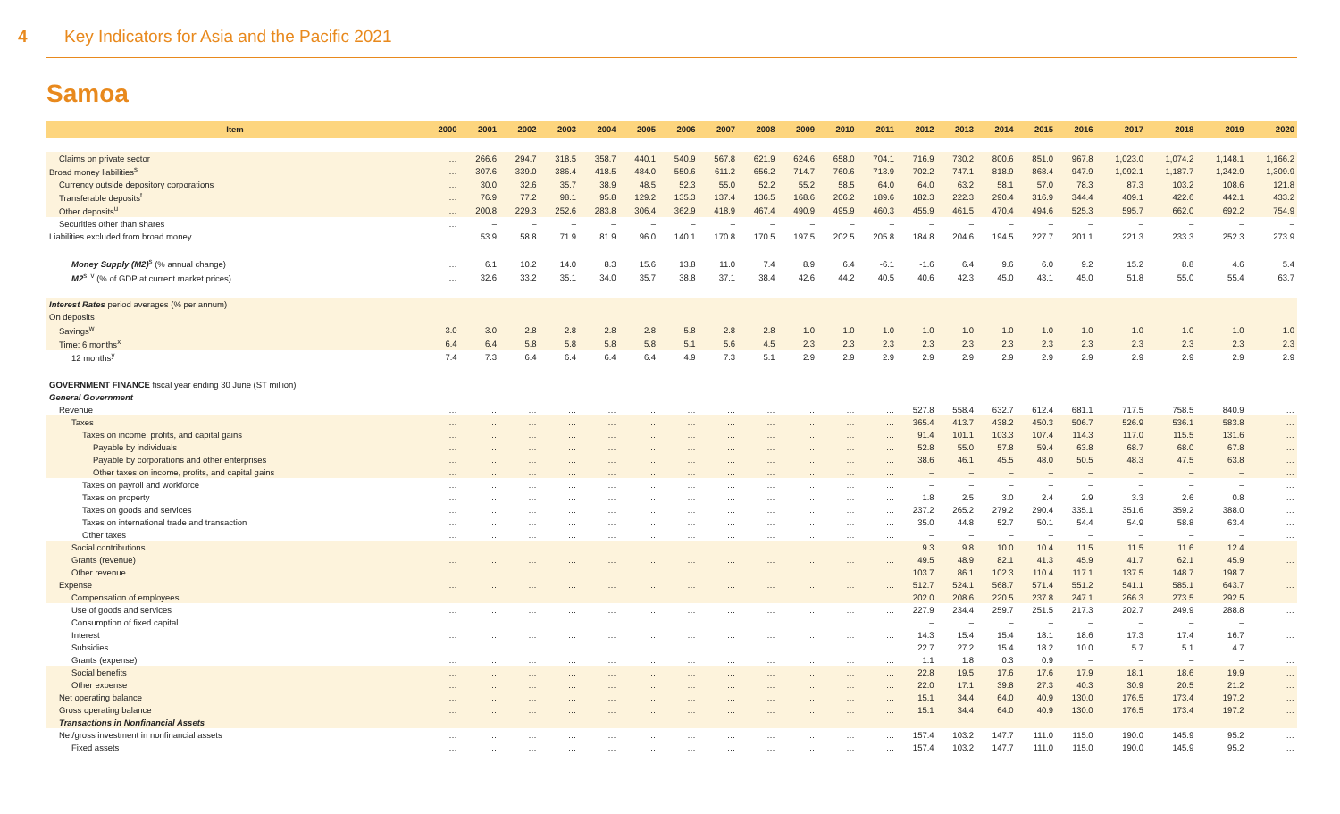4 Key Indicators for Asia and the Pacific 2021
Samoa
| Item | 2000 | 2001 | 2002 | 2003 | 2004 | 2005 | 2006 | 2007 | 2008 | 2009 | 2010 | 2011 | 2012 | 2013 | 2014 | 2015 | 2016 | 2017 | 2018 | 2019 | 2020 |
| --- | --- | --- | --- | --- | --- | --- | --- | --- | --- | --- | --- | --- | --- | --- | --- | --- | --- | --- | --- | --- | --- |
| Claims on private sector | … | 266.6 | 294.7 | 318.5 | 358.7 | 440.1 | 540.9 | 567.8 | 621.9 | 624.6 | 658.0 | 704.1 | 716.9 | 730.2 | 800.6 | 851.0 | 967.8 | 1,023.0 | 1,074.2 | 1,148.1 | 1,166.2 |
| Broad money liabilities<sup>s</sup> | … | 307.6 | 339.0 | 386.4 | 418.5 | 484.0 | 550.6 | 611.2 | 656.2 | 714.7 | 760.6 | 713.9 | 702.2 | 747.1 | 818.9 | 868.4 | 947.9 | 1,092.1 | 1,187.7 | 1,242.9 | 1,309.9 |
| Currency outside depository corporations | … | 30.0 | 32.6 | 35.7 | 38.9 | 48.5 | 52.3 | 55.0 | 52.2 | 55.2 | 58.5 | 64.0 | 64.0 | 63.2 | 58.1 | 57.0 | 78.3 | 87.3 | 103.2 | 108.6 | 121.8 |
| Transferable deposits<sup>t</sup> | … | 76.9 | 77.2 | 98.1 | 95.8 | 129.2 | 135.3 | 137.4 | 136.5 | 168.6 | 206.2 | 189.6 | 182.3 | 222.3 | 290.4 | 316.9 | 344.4 | 409.1 | 422.6 | 442.1 | 433.2 |
| Other deposits<sup>u</sup> | … | 200.8 | 229.3 | 252.6 | 283.8 | 306.4 | 362.9 | 418.9 | 467.4 | 490.9 | 495.9 | 460.3 | 455.9 | 461.5 | 470.4 | 494.6 | 525.3 | 595.7 | 662.0 | 692.2 | 754.9 |
| Securities other than shares | … | – | – | – | – | – | – | – | – | – | – | – | – | – | – | – | – | – | – | – | – |
| Liabilities excluded from broad money | … | 53.9 | 58.8 | 71.9 | 81.9 | 96.0 | 140.1 | 170.8 | 170.5 | 197.5 | 202.5 | 205.8 | 184.8 | 204.6 | 194.5 | 227.7 | 201.1 | 221.3 | 233.3 | 252.3 | 273.9 |
| Money Supply (M2)<sup>s</sup> (% annual change) | … | 6.1 | 10.2 | 14.0 | 8.3 | 15.6 | 13.8 | 11.0 | 7.4 | 8.9 | 6.4 | -6.1 | -1.6 | 6.4 | 9.6 | 6.0 | 9.2 | 15.2 | 8.8 | 4.6 | 5.4 |
| M2<sup>s, v</sup> (% of GDP at current market prices) | … | 32.6 | 33.2 | 35.1 | 34.0 | 35.7 | 38.8 | 37.1 | 38.4 | 42.6 | 44.2 | 40.5 | 40.6 | 42.3 | 45.0 | 43.1 | 45.0 | 51.8 | 55.0 | 55.4 | 63.7 |
| Interest Rates period averages (% per annum) | | | | | | | | | | | | | | | | | | | | | |
| On deposits | | | | | | | | | | | | | | | | | | | | | |
| Savings<sup>w</sup> | 3.0 | 3.0 | 2.8 | 2.8 | 2.8 | 2.8 | 5.8 | 2.8 | 2.8 | 1.0 | 1.0 | 1.0 | 1.0 | 1.0 | 1.0 | 1.0 | 1.0 | 1.0 | 1.0 | 1.0 | 1.0 |
| Time: 6 months<sup>x</sup> | 6.4 | 6.4 | 5.8 | 5.8 | 5.8 | 5.8 | 5.1 | 5.6 | 4.5 | 2.3 | 2.3 | 2.3 | 2.3 | 2.3 | 2.3 | 2.3 | 2.3 | 2.3 | 2.3 | 2.3 | 2.3 |
| 12 months<sup>y</sup> | 7.4 | 7.3 | 6.4 | 6.4 | 6.4 | 6.4 | 4.9 | 7.3 | 5.1 | 2.9 | 2.9 | 2.9 | 2.9 | 2.9 | 2.9 | 2.9 | 2.9 | 2.9 | 2.9 | 2.9 | 2.9 |
| GOVERNMENT FINANCE fiscal year ending 30 June (ST million) | | | | | | | | | | | | | | | | | | | | | |
| General Government | | | | | | | | | | | | | | | | | | | | | |
| Revenue | … | … | … | … | … | … | … | … | … | … | … | … | 527.8 | 558.4 | 632.7 | 612.4 | 681.1 | 717.5 | 758.5 | 840.9 | … |
| Taxes | … | … | … | … | … | … | … | … | … | … | … | … | 365.4 | 413.7 | 438.2 | 450.3 | 506.7 | 526.9 | 536.1 | 583.8 | … |
| Taxes on income, profits, and capital gains | … | … | … | … | … | … | … | … | … | … | … | … | 91.4 | 101.1 | 103.3 | 107.4 | 114.3 | 117.0 | 115.5 | 131.6 | … |
| Payable by individuals | … | … | … | … | … | … | … | … | … | … | … | … | 52.8 | 55.0 | 57.8 | 59.4 | 63.8 | 68.7 | 68.0 | 67.8 | … |
| Payable by corporations and other enterprises | … | … | … | … | … | … | … | … | … | … | … | … | 38.6 | 46.1 | 45.5 | 48.0 | 50.5 | 48.3 | 47.5 | 63.8 | … |
| Other taxes on income, profits, and capital gains | … | … | … | … | … | … | … | … | … | … | … | … | – | – | – | – | – | – | – | – | … |
| Taxes on payroll and workforce | … | … | … | … | … | … | … | … | … | … | … | … | – | – | – | – | – | – | – | – | … |
| Taxes on property | … | … | … | … | … | … | … | … | … | … | … | … | 1.8 | 2.5 | 3.0 | 2.4 | 2.9 | 3.3 | 2.6 | 0.8 | … |
| Taxes on goods and services | … | … | … | … | … | … | … | … | … | … | … | … | 237.2 | 265.2 | 279.2 | 290.4 | 335.1 | 351.6 | 359.2 | 388.0 | … |
| Taxes on international trade and transaction | … | … | … | … | … | … | … | … | … | … | … | … | 35.0 | 44.8 | 52.7 | 50.1 | 54.4 | 54.9 | 58.8 | 63.4 | … |
| Other taxes | … | … | … | … | … | … | … | … | … | … | … | … | – | – | – | – | – | – | – | – | … |
| Social contributions | … | … | … | … | … | … | … | … | … | … | … | … | 9.3 | 9.8 | 10.0 | 10.4 | 11.5 | 11.5 | 11.6 | 12.4 | … |
| Grants (revenue) | … | … | … | … | … | … | … | … | … | … | … | … | 49.5 | 48.9 | 82.1 | 41.3 | 45.9 | 41.7 | 62.1 | 45.9 | … |
| Other revenue | … | … | … | … | … | … | … | … | … | … | … | … | 103.7 | 86.1 | 102.3 | 110.4 | 117.1 | 137.5 | 148.7 | 198.7 | … |
| Expense | … | … | … | … | … | … | … | … | … | … | … | … | 512.7 | 524.1 | 568.7 | 571.4 | 551.2 | 541.1 | 585.1 | 643.7 | … |
| Compensation of employees | … | … | … | … | … | … | … | … | … | … | … | … | 202.0 | 208.6 | 220.5 | 237.8 | 247.1 | 266.3 | 273.5 | 292.5 | … |
| Use of goods and services | … | … | … | … | … | … | … | … | … | … | … | … | 227.9 | 234.4 | 259.7 | 251.5 | 217.3 | 202.7 | 249.9 | 288.8 | … |
| Consumption of fixed capital | … | … | … | … | … | … | … | … | … | … | … | … | – | – | – | – | – | – | – | – | … |
| Interest | … | … | … | … | … | … | … | … | … | … | … | … | 14.3 | 15.4 | 15.4 | 18.1 | 18.6 | 17.3 | 17.4 | 16.7 | … |
| Subsidies | … | … | … | … | … | … | … | … | … | … | … | … | 22.7 | 27.2 | 15.4 | 18.2 | 10.0 | 5.7 | 5.1 | 4.7 | … |
| Grants (expense) | … | … | … | … | … | … | … | … | … | … | … | … | 1.1 | 1.8 | 0.3 | 0.9 | – | – | – | – | … |
| Social benefits | … | … | … | … | … | … | … | … | … | … | … | … | 22.8 | 19.5 | 17.6 | 17.6 | 17.9 | 18.1 | 18.6 | 19.9 | … |
| Other expense | … | … | … | … | … | … | … | … | … | … | … | … | 22.0 | 17.1 | 39.8 | 27.3 | 40.3 | 30.9 | 20.5 | 21.2 | … |
| Net operating balance | … | … | … | … | … | … | … | … | … | … | … | … | 15.1 | 34.4 | 64.0 | 40.9 | 130.0 | 176.5 | 173.4 | 197.2 | … |
| Gross operating balance | … | … | … | … | … | … | … | … | … | … | … | … | 15.1 | 34.4 | 64.0 | 40.9 | 130.0 | 176.5 | 173.4 | 197.2 | … |
| Transactions in Nonfinancial Assets | | | | | | | | | | | | | | | | | | | | | |
| Net/gross investment in nonfinancial assets | … | … | … | … | … | … | … | … | … | … | … | … | 157.4 | 103.2 | 147.7 | 111.0 | 115.0 | 190.0 | 145.9 | 95.2 | … |
| Fixed assets | … | … | … | … | … | … | … | … | … | … | … | … | 157.4 | 103.2 | 147.7 | 111.0 | 115.0 | 190.0 | 145.9 | 95.2 | … |